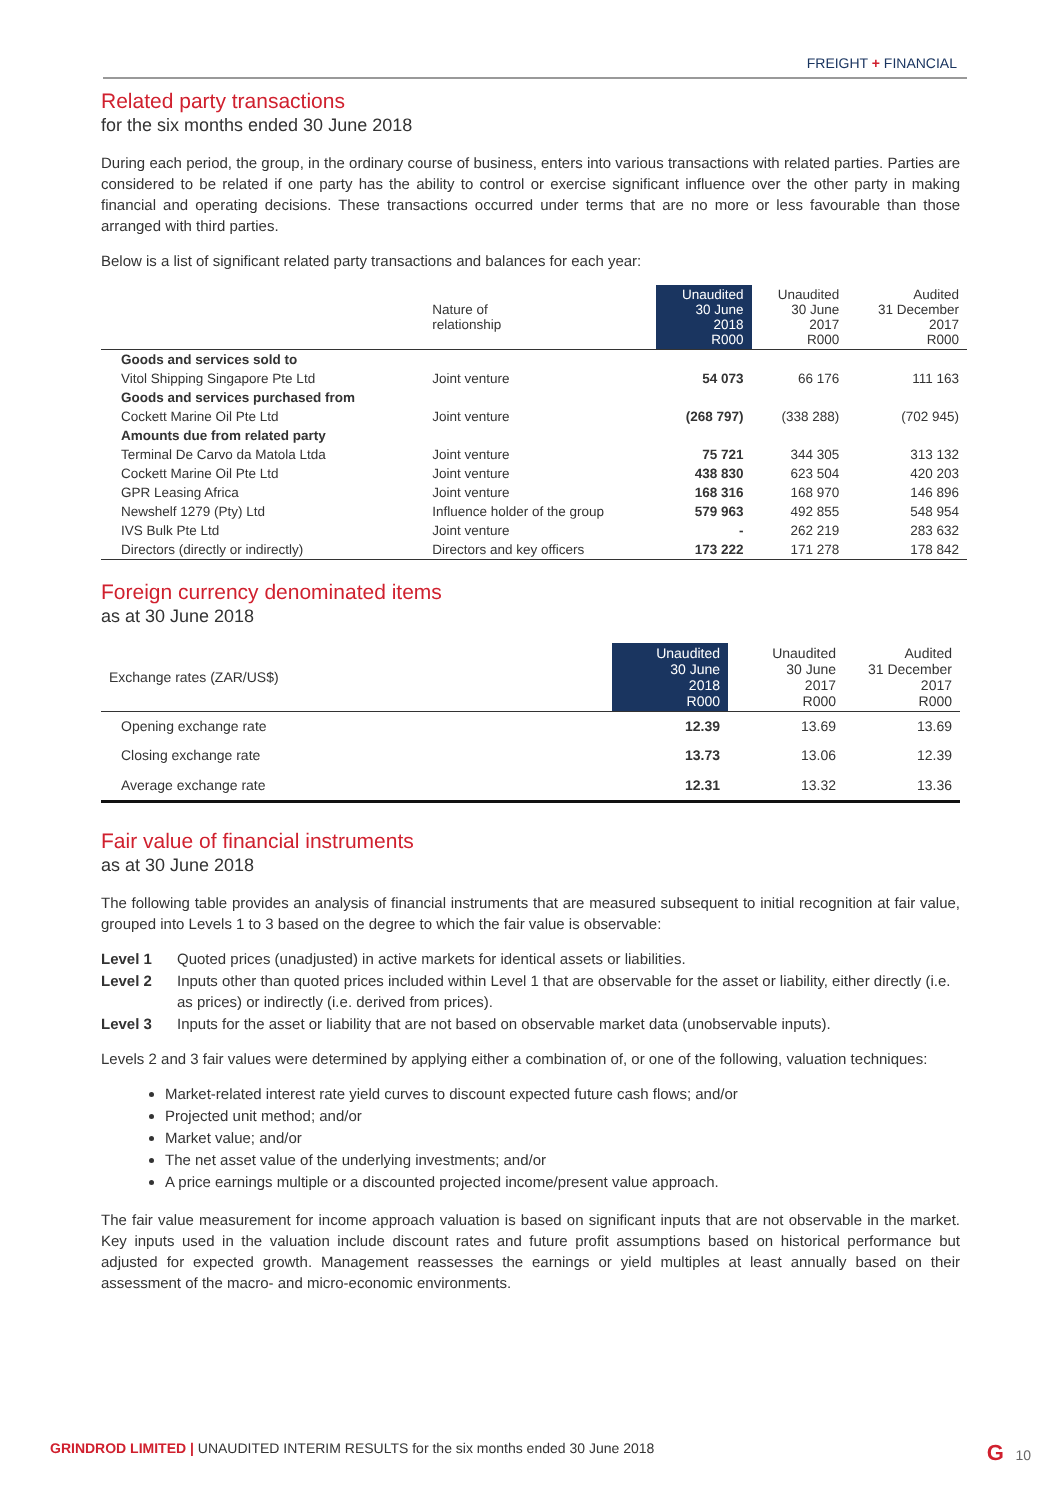FREIGHT + FINANCIAL
Related party transactions
for the six months ended 30 June 2018
During each period, the group, in the ordinary course of business, enters into various transactions with related parties. Parties are considered to be related if one party has the ability to control or exercise significant influence over the other party in making financial and operating decisions. These transactions occurred under terms that are no more or less favourable than those arranged with third parties.
Below is a list of significant related party transactions and balances for each year:
| | Nature of relationship | Unaudited 30 June 2018 R000 | Unaudited 30 June 2017 R000 | Audited 31 December 2017 R000 |
| --- | --- | --- | --- | --- |
| Goods and services sold to | | | | |
| Vitol Shipping Singapore Pte Ltd | Joint venture | 54 073 | 66 176 | 111 163 |
| Goods and services purchased from | | | | |
| Cockett Marine Oil Pte Ltd | Joint venture | (268 797) | (338 288) | (702 945) |
| Amounts due from related party | | | | |
| Terminal De Carvo da Matola Ltda | Joint venture | 75 721 | 344 305 | 313 132 |
| Cockett Marine Oil Pte Ltd | Joint venture | 438 830 | 623 504 | 420 203 |
| GPR Leasing Africa | Joint venture | 168 316 | 168 970 | 146 896 |
| Newshelf 1279 (Pty) Ltd | Influence holder of the group | 579 963 | 492 855 | 548 954 |
| IVS Bulk Pte Ltd | Joint venture | - | 262 219 | 283 632 |
| Directors (directly or indirectly) | Directors and key officers | 173 222 | 171 278 | 178 842 |
Foreign currency denominated items
as at 30 June 2018
| Exchange rates (ZAR/US$) | Unaudited 30 June 2018 R000 | Unaudited 30 June 2017 R000 | Audited 31 December 2017 R000 |
| --- | --- | --- | --- |
| Opening exchange rate | 12.39 | 13.69 | 13.69 |
| Closing exchange rate | 13.73 | 13.06 | 12.39 |
| Average exchange rate | 12.31 | 13.32 | 13.36 |
Fair value of financial instruments
as at 30 June 2018
The following table provides an analysis of financial instruments that are measured subsequent to initial recognition at fair value, grouped into Levels 1 to 3 based on the degree to which the fair value is observable:
Level 1 Quoted prices (unadjusted) in active markets for identical assets or liabilities.
Level 2 Inputs other than quoted prices included within Level 1 that are observable for the asset or liability, either directly (i.e. as prices) or indirectly (i.e. derived from prices).
Level 3 Inputs for the asset or liability that are not based on observable market data (unobservable inputs).
Levels 2 and 3 fair values were determined by applying either a combination of, or one of the following, valuation techniques:
Market-related interest rate yield curves to discount expected future cash flows; and/or
Projected unit method; and/or
Market value; and/or
The net asset value of the underlying investments; and/or
A price earnings multiple or a discounted projected income/present value approach.
The fair value measurement for income approach valuation is based on significant inputs that are not observable in the market. Key inputs used in the valuation include discount rates and future profit assumptions based on historical performance but adjusted for expected growth. Management reassesses the earnings or yield multiples at least annually based on their assessment of the macro- and micro-economic environments.
GRINDROD LIMITED | UNAUDITED INTERIM RESULTS for the six months ended 30 June 2018 G 10